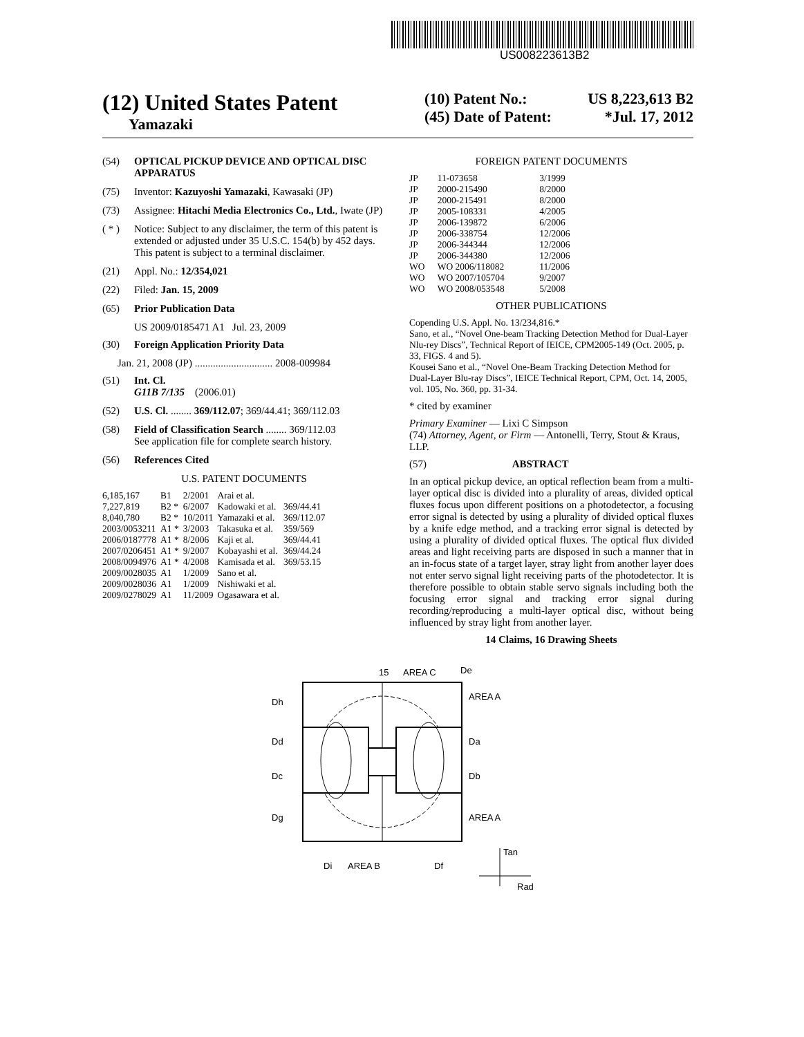US008223613B2
(12) United States Patent
Yamazaki
(10) Patent No.: US 8,223,613 B2
(45) Date of Patent: *Jul. 17, 2012
(54) OPTICAL PICKUP DEVICE AND OPTICAL DISC APPARATUS
(75) Inventor: Kazuyoshi Yamazaki, Kawasaki (JP)
(73) Assignee: Hitachi Media Electronics Co., Ltd., Iwate (JP)
( * ) Notice: Subject to any disclaimer, the term of this patent is extended or adjusted under 35 U.S.C. 154(b) by 452 days.
This patent is subject to a terminal disclaimer.
(21) Appl. No.: 12/354,021
(22) Filed: Jan. 15, 2009
(65) Prior Publication Data
US 2009/0185471 A1 Jul. 23, 2009
(30) Foreign Application Priority Data
Jan. 21, 2008 (JP) .............................. 2008-009984
(51) Int. Cl.
G11B 7/135 (2006.01)
(52) U.S. Cl. ........ 369/112.07; 369/44.41; 369/112.03
(58) Field of Classification Search ........ 369/112.03
See application file for complete search history.
(56) References Cited
U.S. PATENT DOCUMENTS
| 6,185,167 | B1 | 2/2001 | Arai et al. | |
| 7,227,819 | B2 * | 6/2007 | Kadowaki et al. | 369/44.41 |
| 8,040,780 | B2 * | 10/2011 | Yamazaki et al. | 369/112.07 |
| 2003/0053211 | A1 * | 3/2003 | Takasuka et al. | 359/569 |
| 2006/0187778 | A1 * | 8/2006 | Kaji et al. | 369/44.41 |
| 2007/0206451 | A1 * | 9/2007 | Kobayashi et al. | 369/44.24 |
| 2008/0094976 | A1 * | 4/2008 | Kamisada et al. | 369/53.15 |
| 2009/0028035 | A1 | 1/2009 | Sano et al. | |
| 2009/0028036 | A1 | 1/2009 | Nishiwaki et al. | |
| 2009/0278029 | A1 | 11/2009 | Ogasawara et al. | |
FOREIGN PATENT DOCUMENTS
| JP | 11-073658 | 3/1999 |
| JP | 2000-215490 | 8/2000 |
| JP | 2000-215491 | 8/2000 |
| JP | 2005-108331 | 4/2005 |
| JP | 2006-139872 | 6/2006 |
| JP | 2006-338754 | 12/2006 |
| JP | 2006-344344 | 12/2006 |
| JP | 2006-344380 | 12/2006 |
| WO | WO 2006/118082 | 11/2006 |
| WO | WO 2007/105704 | 9/2007 |
| WO | WO 2008/053548 | 5/2008 |
OTHER PUBLICATIONS
Copending U.S. Appl. No. 13/234,816.*
Sano, et al., “Novel One-beam Tracking Detection Method for Dual-Layer Nlu-rey Discs”, Technical Report of IEICE, CPM2005-149 (Oct. 2005, p. 33, FIGS. 4 and 5).
Kousei Sano et al., “Novel One-Beam Tracking Detection Method for Dual-Layer Blu-ray Discs”, IEICE Technical Report, CPM, Oct. 14, 2005, vol. 105, No. 360, pp. 31-34.
* cited by examiner
Primary Examiner — Lixi C Simpson
(74) Attorney, Agent, or Firm — Antonelli, Terry, Stout & Kraus, LLP.
(57) ABSTRACT
In an optical pickup device, an optical reflection beam from a multi-layer optical disc is divided into a plurality of areas, divided optical fluxes focus upon different positions on a photodetector, a focusing error signal is detected by using a plurality of divided optical fluxes by a knife edge method, and a tracking error signal is detected by using a plurality of divided optical fluxes. The optical flux divided areas and light receiving parts are disposed in such a manner that in an in-focus state of a target layer, stray light from another layer does not enter servo signal light receiving parts of the photodetector. It is therefore possible to obtain stable servo signals including both the focusing error signal and tracking error signal during recording/reproducing a multi-layer optical disc, without being influenced by stray light from another layer.
14 Claims, 16 Drawing Sheets
15
AREA C
De
Dh
Dd
Dc
Dg
AREA A
Da
Db
AREA A
Di
AREA B
Df
Tan
Rad